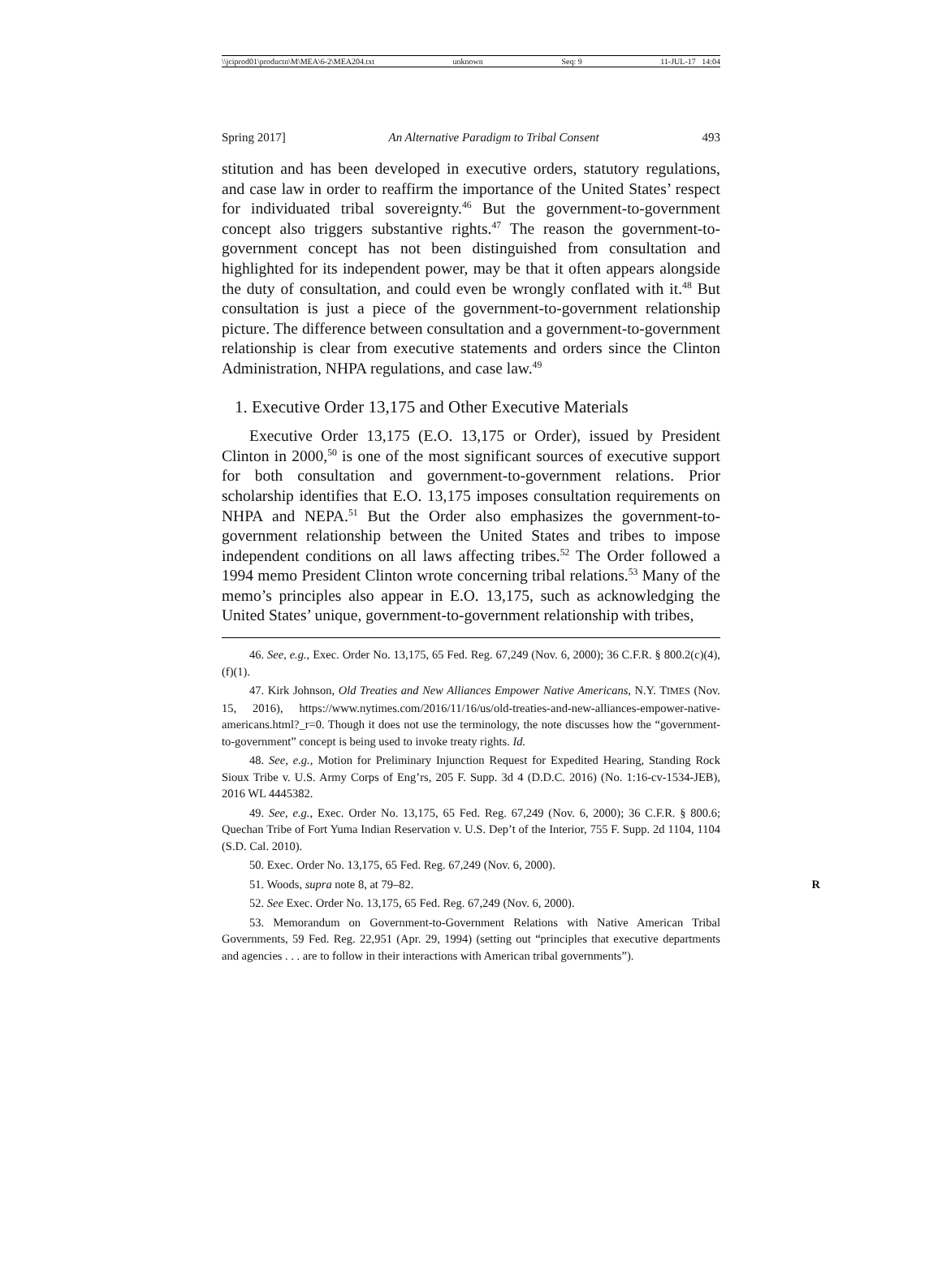\\jciprod01\productn\M\MEA\6-2\MEA204.txt unknown Seq: 9 11-JUL-17 14:04
Spring 2017] An Alternative Paradigm to Tribal Consent 493
stitution and has been developed in executive orders, statutory regulations, and case law in order to reaffirm the importance of the United States’ respect for individuated tribal sovereignty.<sup>46</sup> But the government-to-government concept also triggers substantive rights.<sup>47</sup> The reason the government-to-government concept has not been distinguished from consultation and highlighted for its independent power, may be that it often appears alongside the duty of consultation, and could even be wrongly conflated with it.<sup>48</sup> But consultation is just a piece of the government-to-government relationship picture. The difference between consultation and a government-to-government relationship is clear from executive statements and orders since the Clinton Administration, NHPA regulations, and case law.<sup>49</sup>
1. Executive Order 13,175 and Other Executive Materials
Executive Order 13,175 (E.O. 13,175 or Order), issued by President Clinton in 2000,<sup>50</sup> is one of the most significant sources of executive support for both consultation and government-to-government relations. Prior scholarship identifies that E.O. 13,175 imposes consultation requirements on NHPA and NEPA.<sup>51</sup> But the Order also emphasizes the government-to-government relationship between the United States and tribes to impose independent conditions on all laws affecting tribes.<sup>52</sup> The Order followed a 1994 memo President Clinton wrote concerning tribal relations.<sup>53</sup> Many of the memo’s principles also appear in E.O. 13,175, such as acknowledging the United States’ unique, government-to-government relationship with tribes,
46. See, e.g., Exec. Order No. 13,175, 65 Fed. Reg. 67,249 (Nov. 6, 2000); 36 C.F.R. § 800.2(c)(4), (f)(1).
47. Kirk Johnson, Old Treaties and New Alliances Empower Native Americans, N.Y. TIMES (Nov. 15, 2016), https://www.nytimes.com/2016/11/16/us/old-treaties-and-new-alliances-empower-native-americans.html?_r=0. Though it does not use the terminology, the note discusses how the “government-to-government” concept is being used to invoke treaty rights. Id.
48. See, e.g., Motion for Preliminary Injunction Request for Expedited Hearing, Standing Rock Sioux Tribe v. U.S. Army Corps of Eng’rs, 205 F. Supp. 3d 4 (D.D.C. 2016) (No. 1:16-cv-1534-JEB), 2016 WL 4445382.
49. See, e.g., Exec. Order No. 13,175, 65 Fed. Reg. 67,249 (Nov. 6, 2000); 36 C.F.R. § 800.6; Quechan Tribe of Fort Yuma Indian Reservation v. U.S. Dep’t of the Interior, 755 F. Supp. 2d 1104, 1104 (S.D. Cal. 2010).
50. Exec. Order No. 13,175, 65 Fed. Reg. 67,249 (Nov. 6, 2000).
51. Woods, supra note 8, at 79–82. R
52. See Exec. Order No. 13,175, 65 Fed. Reg. 67,249 (Nov. 6, 2000).
53. Memorandum on Government-to-Government Relations with Native American Tribal Governments, 59 Fed. Reg. 22,951 (Apr. 29, 1994) (setting out “principles that executive departments and agencies . . . are to follow in their interactions with American tribal governments”).